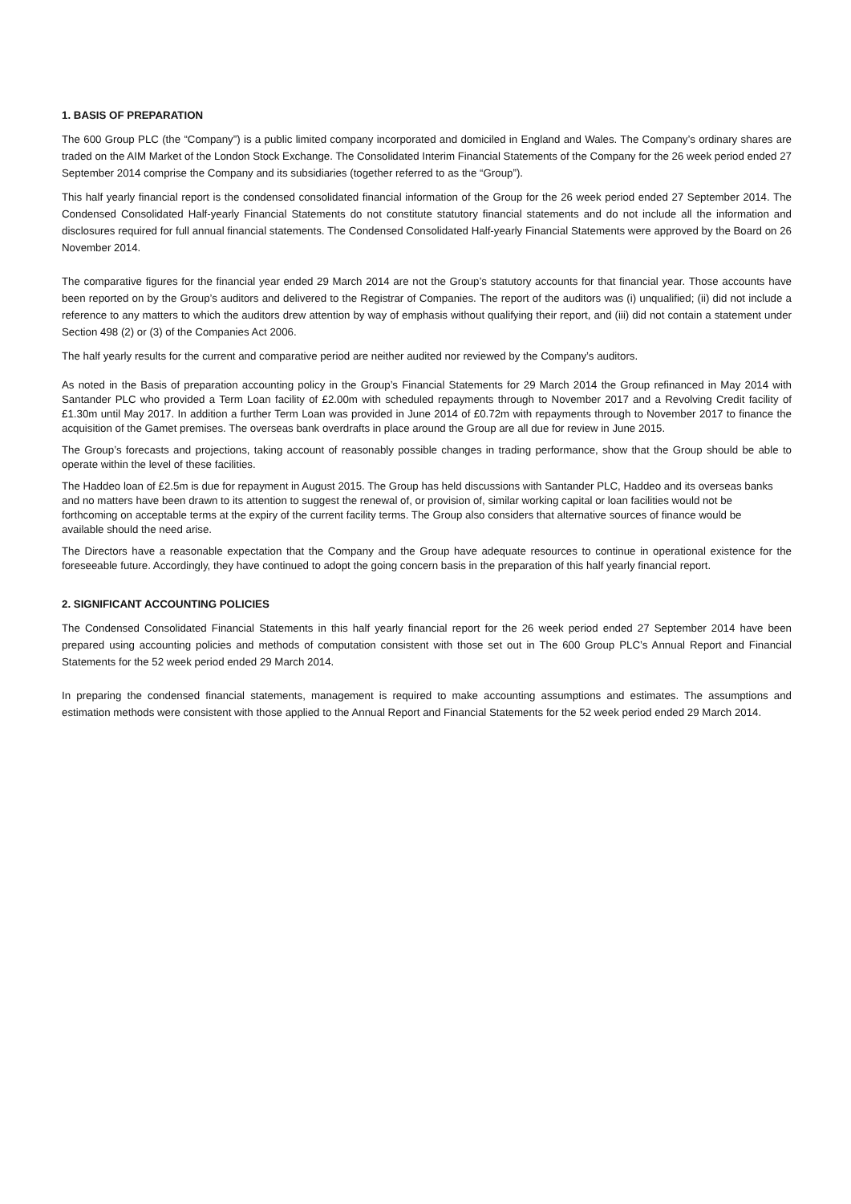1. BASIS OF PREPARATION
The 600 Group PLC (the “Company”) is a public limited company incorporated and domiciled in England and Wales. The Company’s ordinary shares are traded on the AIM Market of the London Stock Exchange. The Consolidated Interim Financial Statements of the Company for the 26 week period ended 27 September 2014 comprise the Company and its subsidiaries (together referred to as the “Group”).
This half yearly financial report is the condensed consolidated financial information of the Group for the 26 week period ended 27 September 2014. The Condensed Consolidated Half-yearly Financial Statements do not constitute statutory financial statements and do not include all the information and disclosures required for full annual financial statements. The Condensed Consolidated Half-yearly Financial Statements were approved by the Board on 26 November 2014.
The comparative figures for the financial year ended 29 March 2014 are not the Group’s statutory accounts for that financial year. Those accounts have been reported on by the Group’s auditors and delivered to the Registrar of Companies. The report of the auditors was (i) unqualified; (ii) did not include a reference to any matters to which the auditors drew attention by way of emphasis without qualifying their report, and (iii) did not contain a statement under Section 498 (2) or (3) of the Companies Act 2006.
The half yearly results for the current and comparative period are neither audited nor reviewed by the Company’s auditors.
As noted in the Basis of preparation accounting policy in the Group’s Financial Statements for 29 March 2014 the Group refinanced in May 2014 with Santander PLC who provided a Term Loan facility of £2.00m with scheduled repayments through to November 2017 and a Revolving Credit facility of £1.30m until May 2017. In addition a further Term Loan was provided in June 2014 of £0.72m with repayments through to November 2017 to finance the acquisition of the Gamet premises. The overseas bank overdrafts in place around the Group are all due for review in June 2015.
The Group’s forecasts and projections, taking account of reasonably possible changes in trading performance, show that the Group should be able to operate within the level of these facilities.
The Haddeo loan of £2.5m is due for repayment in August 2015. The Group has held discussions with Santander PLC, Haddeo and its overseas banks and no matters have been drawn to its attention to suggest the renewal of, or provision of, similar working capital or loan facilities would not be forthcoming on acceptable terms at the expiry of the current facility terms. The Group also considers that alternative sources of finance would be available should the need arise.
The Directors have a reasonable expectation that the Company and the Group have adequate resources to continue in operational existence for the foreseeable future. Accordingly, they have continued to adopt the going concern basis in the preparation of this half yearly financial report.
2. SIGNIFICANT ACCOUNTING POLICIES
The Condensed Consolidated Financial Statements in this half yearly financial report for the 26 week period ended 27 September 2014 have been prepared using accounting policies and methods of computation consistent with those set out in The 600 Group PLC’s Annual Report and Financial Statements for the 52 week period ended 29 March 2014.
In preparing the condensed financial statements, management is required to make accounting assumptions and estimates. The assumptions and estimation methods were consistent with those applied to the Annual Report and Financial Statements for the 52 week period ended 29 March 2014.